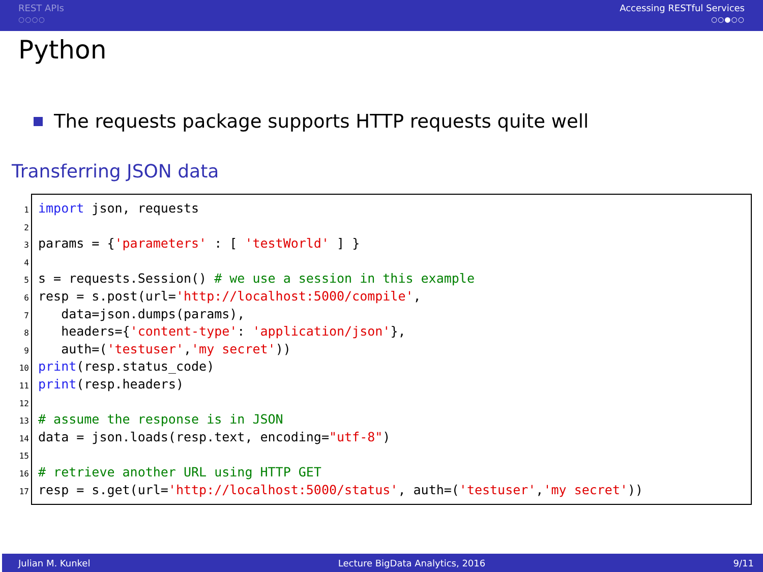REST APIs
○○○○
Accessing RESTful Services
○○●○○
Python
The requests package supports HTTP requests quite well
Transferring JSON data
1
2
3
4
5
6
7
8
9
10
11
12
13
14
15
16
17
import json, requests

params = {'parameters' : [ 'testWorld' ] }

s = requests.Session() # we use a session in this example
resp = s.post(url='http://localhost:5000/compile',
   data=json.dumps(params),
   headers={'content-type': 'application/json'},
   auth=('testuser','my secret'))
print(resp.status_code)
print(resp.headers)

# assume the response is in JSON
data = json.loads(resp.text, encoding="utf-8")

# retrieve another URL using HTTP GET
resp = s.get(url='http://localhost:5000/status', auth=('testuser','my secret'))
Julian M. Kunkel Lecture BigData Analytics, 2016 9/11